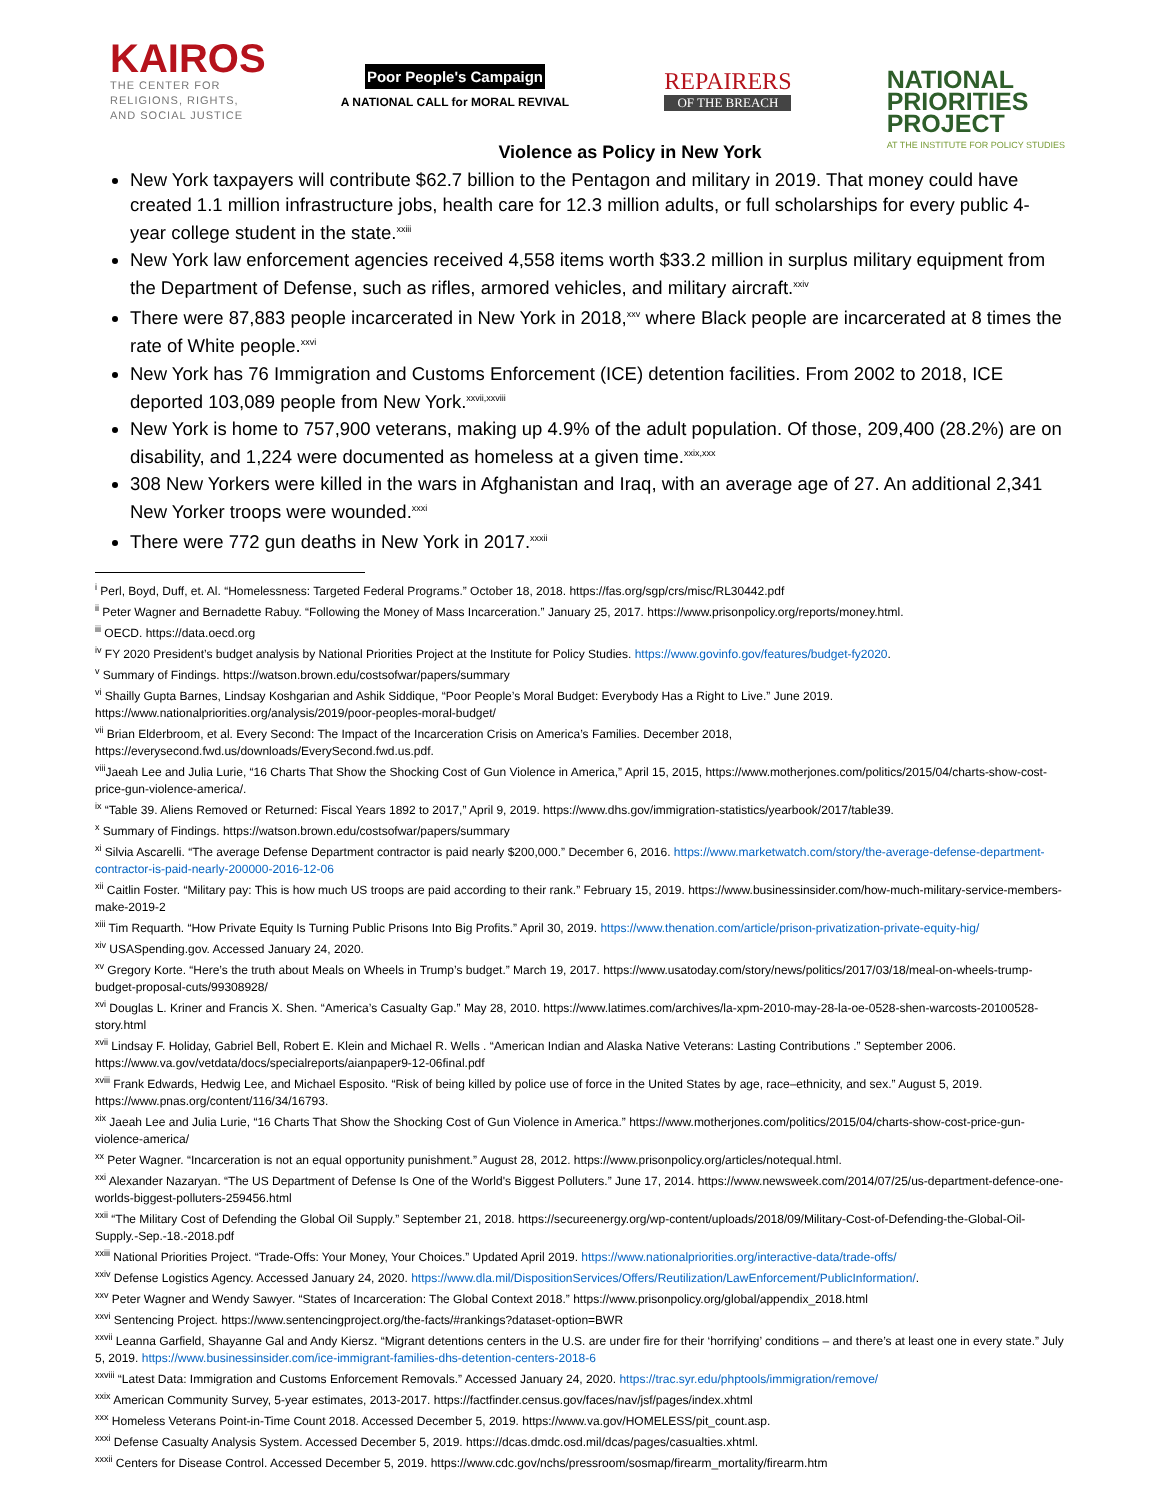KAIROS
THE CENTER FOR
RELIGIONS, RIGHTS,
AND SOCIAL JUSTICE
Poor People's Campaign
A NATIONAL CALL for MORAL REVIVAL
REPAIRERS
OF THE BREACH
NATIONAL
PRIORITIES
PROJECT
AT THE INSTITUTE FOR POLICY STUDIES
Violence as Policy in New York
New York taxpayers will contribute $62.7 billion to the Pentagon and military in 2019. That money could have created 1.1 million infrastructure jobs, health care for 12.3 million adults, or full scholarships for every public 4-year college student in the state.<sup>xxiii</sup>
New York law enforcement agencies received 4,558 items worth $33.2 million in surplus military equipment from the Department of Defense, such as rifles, armored vehicles, and military aircraft.<sup>xxiv</sup>
There were 87,883 people incarcerated in New York in 2018,<sup>xxv</sup> where Black people are incarcerated at 8 times the rate of White people.<sup>xxvi</sup>
New York has 76 Immigration and Customs Enforcement (ICE) detention facilities. From 2002 to 2018, ICE deported 103,089 people from New York.<sup>xxvii,xxviii</sup>
New York is home to 757,900 veterans, making up 4.9% of the adult population. Of those, 209,400 (28.2%) are on disability, and 1,224 were documented as homeless at a given time.<sup>xxix,xxx</sup>
308 New Yorkers were killed in the wars in Afghanistan and Iraq, with an average age of 27. An additional 2,341 New Yorker troops were wounded.<sup>xxxi</sup>
There were 772 gun deaths in New York in 2017.<sup>xxxii</sup>
<sup>i</sup> Perl, Boyd, Duff, et. Al. “Homelessness: Targeted Federal Programs.” October 18, 2018. https://fas.org/sgp/crs/misc/RL30442.pdf
<sup>ii</sup> Peter Wagner and Bernadette Rabuy. “Following the Money of Mass Incarceration.” January 25, 2017. https://www.prisonpolicy.org/reports/money.html.
<sup>iii</sup> OECD. https://data.oecd.org
<sup>iv</sup> FY 2020 President’s budget analysis by National Priorities Project at the Institute for Policy Studies. https://www.govinfo.gov/features/budget-fy2020.
<sup>v</sup> Summary of Findings. https://watson.brown.edu/costsofwar/papers/summary
<sup>vi</sup> Shailly Gupta Barnes, Lindsay Koshgarian and Ashik Siddique, “Poor People’s Moral Budget: Everybody Has a Right to Live.” June 2019. https://www.nationalpriorities.org/analysis/2019/poor-peoples-moral-budget/
<sup>vii</sup> Brian Elderbroom, et al. Every Second: The Impact of the Incarceration Crisis on America’s Families. December 2018, https://everysecond.fwd.us/downloads/EverySecond.fwd.us.pdf.
<sup>viii</sup>Jaeah Lee and Julia Lurie, “16 Charts That Show the Shocking Cost of Gun Violence in America,” April 15, 2015, https://www.motherjones.com/politics/2015/04/charts-show-cost-price-gun-violence-america/.
<sup>ix</sup> “Table 39. Aliens Removed or Returned: Fiscal Years 1892 to 2017,” April 9, 2019. https://www.dhs.gov/immigration-statistics/yearbook/2017/table39.
<sup>x</sup> Summary of Findings. https://watson.brown.edu/costsofwar/papers/summary
<sup>xi</sup> Silvia Ascarelli. “The average Defense Department contractor is paid nearly $200,000.” December 6, 2016. https://www.marketwatch.com/story/the-average-defense-department-contractor-is-paid-nearly-200000-2016-12-06
<sup>xii</sup> Caitlin Foster. “Military pay: This is how much US troops are paid according to their rank.” February 15, 2019. https://www.businessinsider.com/how-much-military-service-members-make-2019-2
<sup>xiii</sup> Tim Requarth. “How Private Equity Is Turning Public Prisons Into Big Profits.” April 30, 2019. https://www.thenation.com/article/prison-privatization-private-equity-hig/
<sup>xiv</sup> USASpending.gov. Accessed January 24, 2020.
<sup>xv</sup> Gregory Korte. “Here’s the truth about Meals on Wheels in Trump’s budget.” March 19, 2017. https://www.usatoday.com/story/news/politics/2017/03/18/meal-on-wheels-trump-budget-proposal-cuts/99308928/
<sup>xvi</sup> Douglas L. Kriner and Francis X. Shen. “America’s Casualty Gap.” May 28, 2010. https://www.latimes.com/archives/la-xpm-2010-may-28-la-oe-0528-shen-warcosts-20100528-story.html
<sup>xvii</sup> Lindsay F. Holiday, Gabriel Bell, Robert E. Klein and Michael R. Wells . “American Indian and Alaska Native Veterans: Lasting Contributions .” September 2006. https://www.va.gov/vetdata/docs/specialreports/aianpaper9-12-06final.pdf
<sup>xviii</sup> Frank Edwards, Hedwig Lee, and Michael Esposito. “Risk of being killed by police use of force in the United States by age, race–ethnicity, and sex.” August 5, 2019. https://www.pnas.org/content/116/34/16793.
<sup>xix</sup> Jaeah Lee and Julia Lurie, “16 Charts That Show the Shocking Cost of Gun Violence in America.” https://www.motherjones.com/politics/2015/04/charts-show-cost-price-gun-violence-america/
<sup>xx</sup> Peter Wagner. “Incarceration is not an equal opportunity punishment.” August 28, 2012. https://www.prisonpolicy.org/articles/notequal.html.
<sup>xxi</sup> Alexander Nazaryan. “The US Department of Defense Is One of the World's Biggest Polluters.” June 17, 2014. https://www.newsweek.com/2014/07/25/us-department-defence-one-worlds-biggest-polluters-259456.html
<sup>xxii</sup> “The Military Cost of Defending the Global Oil Supply.” September 21, 2018. https://secureenergy.org/wp-content/uploads/2018/09/Military-Cost-of-Defending-the-Global-Oil-Supply.-Sep.-18.-2018.pdf
<sup>xxiii</sup> National Priorities Project. “Trade-Offs: Your Money, Your Choices.” Updated April 2019. https://www.nationalpriorities.org/interactive-data/trade-offs/
<sup>xxiv</sup> Defense Logistics Agency. Accessed January 24, 2020. https://www.dla.mil/DispositionServices/Offers/Reutilization/LawEnforcement/PublicInformation/.
<sup>xxv</sup> Peter Wagner and Wendy Sawyer. “States of Incarceration: The Global Context 2018.” https://www.prisonpolicy.org/global/appendix_2018.html
<sup>xxvi</sup> Sentencing Project. https://www.sentencingproject.org/the-facts/#rankings?dataset-option=BWR
<sup>xxvii</sup> Leanna Garfield, Shayanne Gal and Andy Kiersz. “Migrant detentions centers in the U.S. are under fire for their ‘horrifying’ conditions – and there’s at least one in every state.” July 5, 2019. https://www.businessinsider.com/ice-immigrant-families-dhs-detention-centers-2018-6
<sup>xxviii</sup> “Latest Data: Immigration and Customs Enforcement Removals.” Accessed January 24, 2020. https://trac.syr.edu/phptools/immigration/remove/
<sup>xxix</sup> American Community Survey, 5-year estimates, 2013-2017. https://factfinder.census.gov/faces/nav/jsf/pages/index.xhtml
<sup>xxx</sup> Homeless Veterans Point-in-Time Count 2018. Accessed December 5, 2019. https://www.va.gov/HOMELESS/pit_count.asp.
<sup>xxxi</sup> Defense Casualty Analysis System. Accessed December 5, 2019. https://dcas.dmdc.osd.mil/dcas/pages/casualties.xhtml.
<sup>xxxii</sup> Centers for Disease Control. Accessed December 5, 2019. https://www.cdc.gov/nchs/pressroom/sosmap/firearm_mortality/firearm.htm